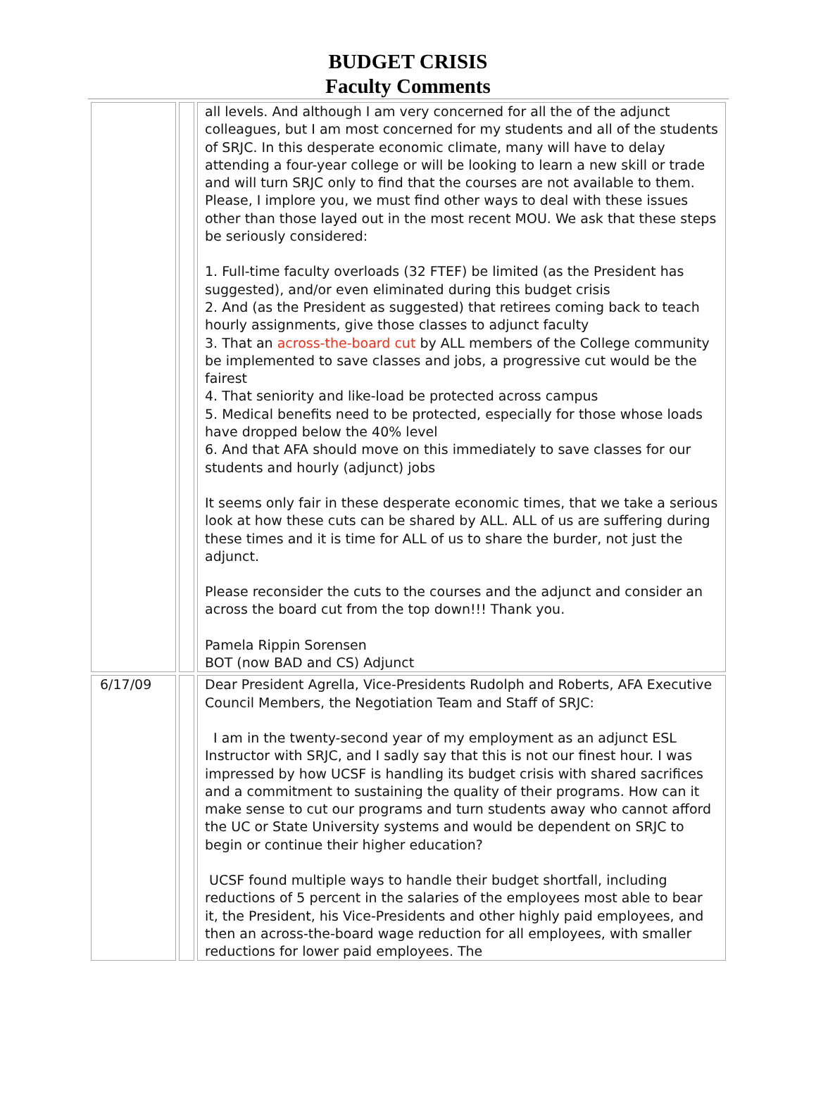BUDGET CRISIS
Faculty Comments
| | | all levels. And although I am very concerned for all the of the adjunct colleagues, but I am most concerned for my students and all of the students of SRJC. In this desperate economic climate, many will have to delay attending a four-year college or will be looking to learn a new skill or trade and will turn SRJC only to find that the courses are not available to them. Please, I implore you, we must find other ways to deal with these issues other than those layed out in the most recent MOU. We ask that these steps be seriously considered: 1. Full-time faculty overloads (32 FTEF) be limited (as the President has suggested), and/or even eliminated during this budget crisis 2. And (as the President as suggested) that retirees coming back to teach hourly assignments, give those classes to adjunct faculty 3. That an across-the-board cut by ALL members of the College community be implemented to save classes and jobs, a progressive cut would be the fairest 4. That seniority and like-load be protected across campus 5. Medical benefits need to be protected, especially for those whose loads have dropped below the 40% level 6. And that AFA should move on this immediately to save classes for our students and hourly (adjunct) jobs It seems only fair in these desperate economic times, that we take a serious look at how these cuts can be shared by ALL. ALL of us are suffering during these times and it is time for ALL of us to share the burder, not just the adjunct. Please reconsider the cuts to the courses and the adjunct and consider an across the board cut from the top down!!! Thank you. Pamela Rippin Sorensen BOT (now BAD and CS) Adjunct |
| 6/17/09 | | Dear President Agrella, Vice-Presidents Rudolph and Roberts, AFA Executive Council Members, the Negotiation Team and Staff of SRJC: I am in the twenty-second year of my employment as an adjunct ESL Instructor with SRJC, and I sadly say that this is not our finest hour. I was impressed by how UCSF is handling its budget crisis with shared sacrifices and a commitment to sustaining the quality of their programs. How can it make sense to cut our programs and turn students away who cannot afford the UC or State University systems and would be dependent on SRJC to begin or continue their higher education? UCSF found multiple ways to handle their budget shortfall, including reductions of 5 percent in the salaries of the employees most able to bear it, the President, his Vice-Presidents and other highly paid employees, and then an across-the-board wage reduction for all employees, with smaller reductions for lower paid employees. The |